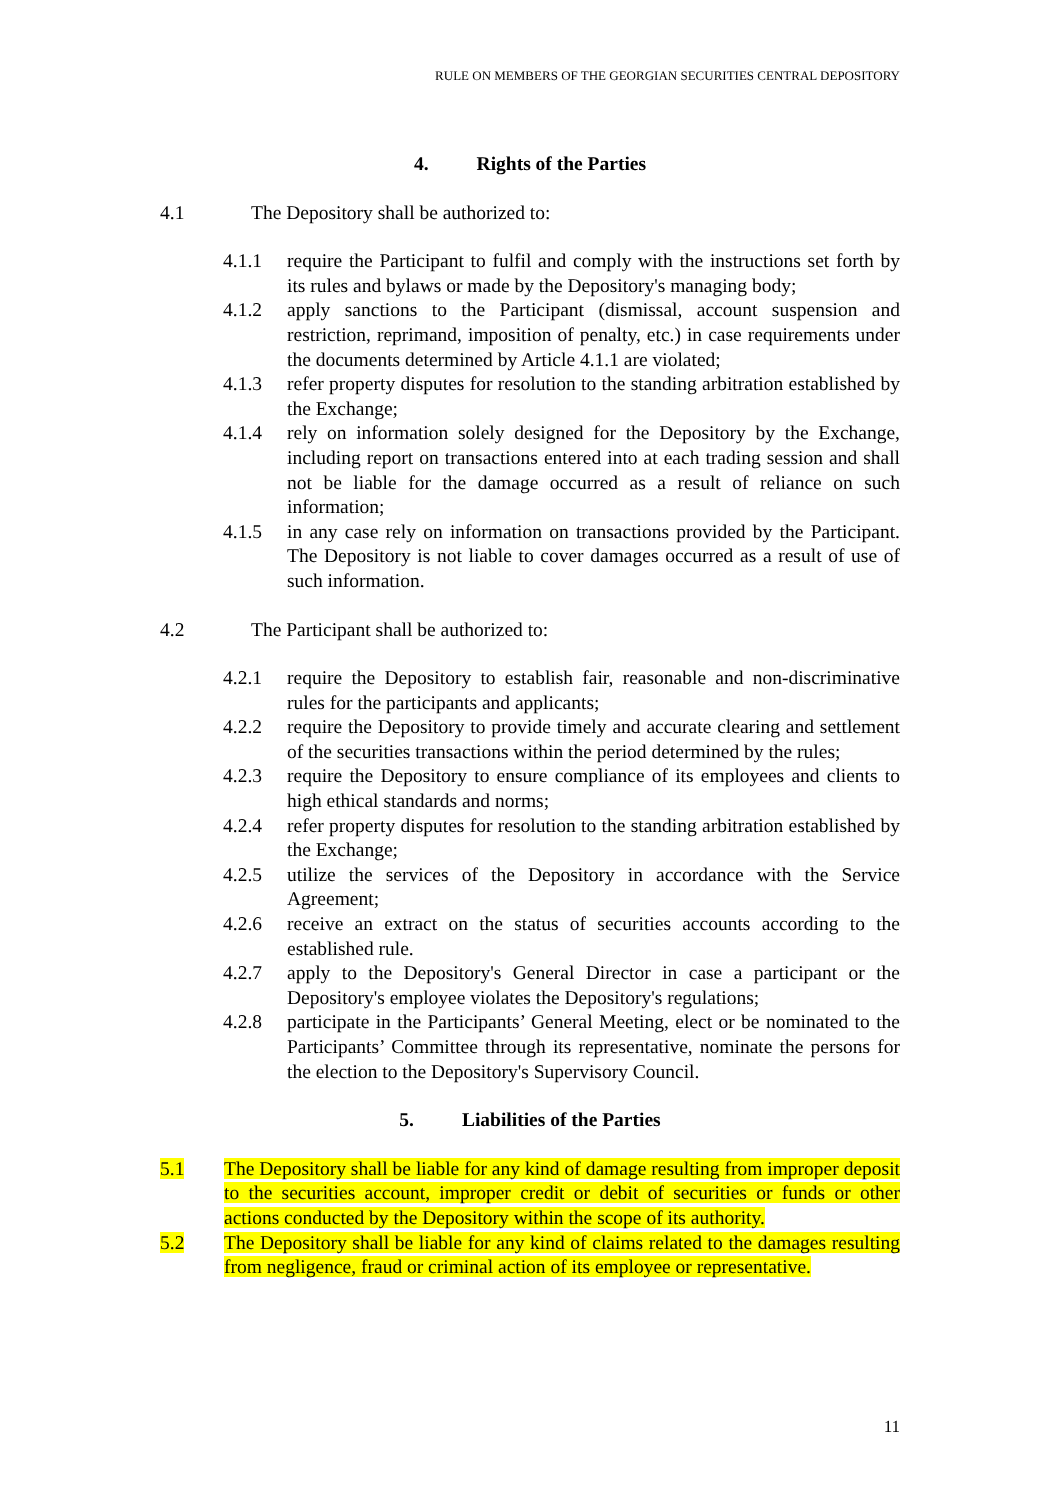RULE ON MEMBERS OF THE GEORGIAN SECURITIES CENTRAL DEPOSITORY
4. Rights of the Parties
4.1 The Depository shall be authorized to:
4.1.1 require the Participant to fulfil and comply with the instructions set forth by its rules and bylaws or made by the Depository's managing body;
4.1.2 apply sanctions to the Participant (dismissal, account suspension and restriction, reprimand, imposition of penalty, etc.) in case requirements under the documents determined by Article 4.1.1 are violated;
4.1.3 refer property disputes for resolution to the standing arbitration established by the Exchange;
4.1.4 rely on information solely designed for the Depository by the Exchange, including report on transactions entered into at each trading session and shall not be liable for the damage occurred as a result of reliance on such information;
4.1.5 in any case rely on information on transactions provided by the Participant. The Depository is not liable to cover damages occurred as a result of use of such information.
4.2 The Participant shall be authorized to:
4.2.1 require the Depository to establish fair, reasonable and non-discriminative rules for the participants and applicants;
4.2.2 require the Depository to provide timely and accurate clearing and settlement of the securities transactions within the period determined by the rules;
4.2.3 require the Depository to ensure compliance of its employees and clients to high ethical standards and norms;
4.2.4 refer property disputes for resolution to the standing arbitration established by the Exchange;
4.2.5 utilize the services of the Depository in accordance with the Service Agreement;
4.2.6 receive an extract on the status of securities accounts according to the established rule.
4.2.7 apply to the Depository's General Director in case a participant or the Depository's employee violates the Depository's regulations;
4.2.8 participate in the Participants’ General Meeting, elect or be nominated to the Participants’ Committee through its representative, nominate the persons for the election to the Depository's Supervisory Council.
5. Liabilities of the Parties
5.1 The Depository shall be liable for any kind of damage resulting from improper deposit to the securities account, improper credit or debit of securities or funds or other actions conducted by the Depository within the scope of its authority.
5.2 The Depository shall be liable for any kind of claims related to the damages resulting from negligence, fraud or criminal action of its employee or representative.
11